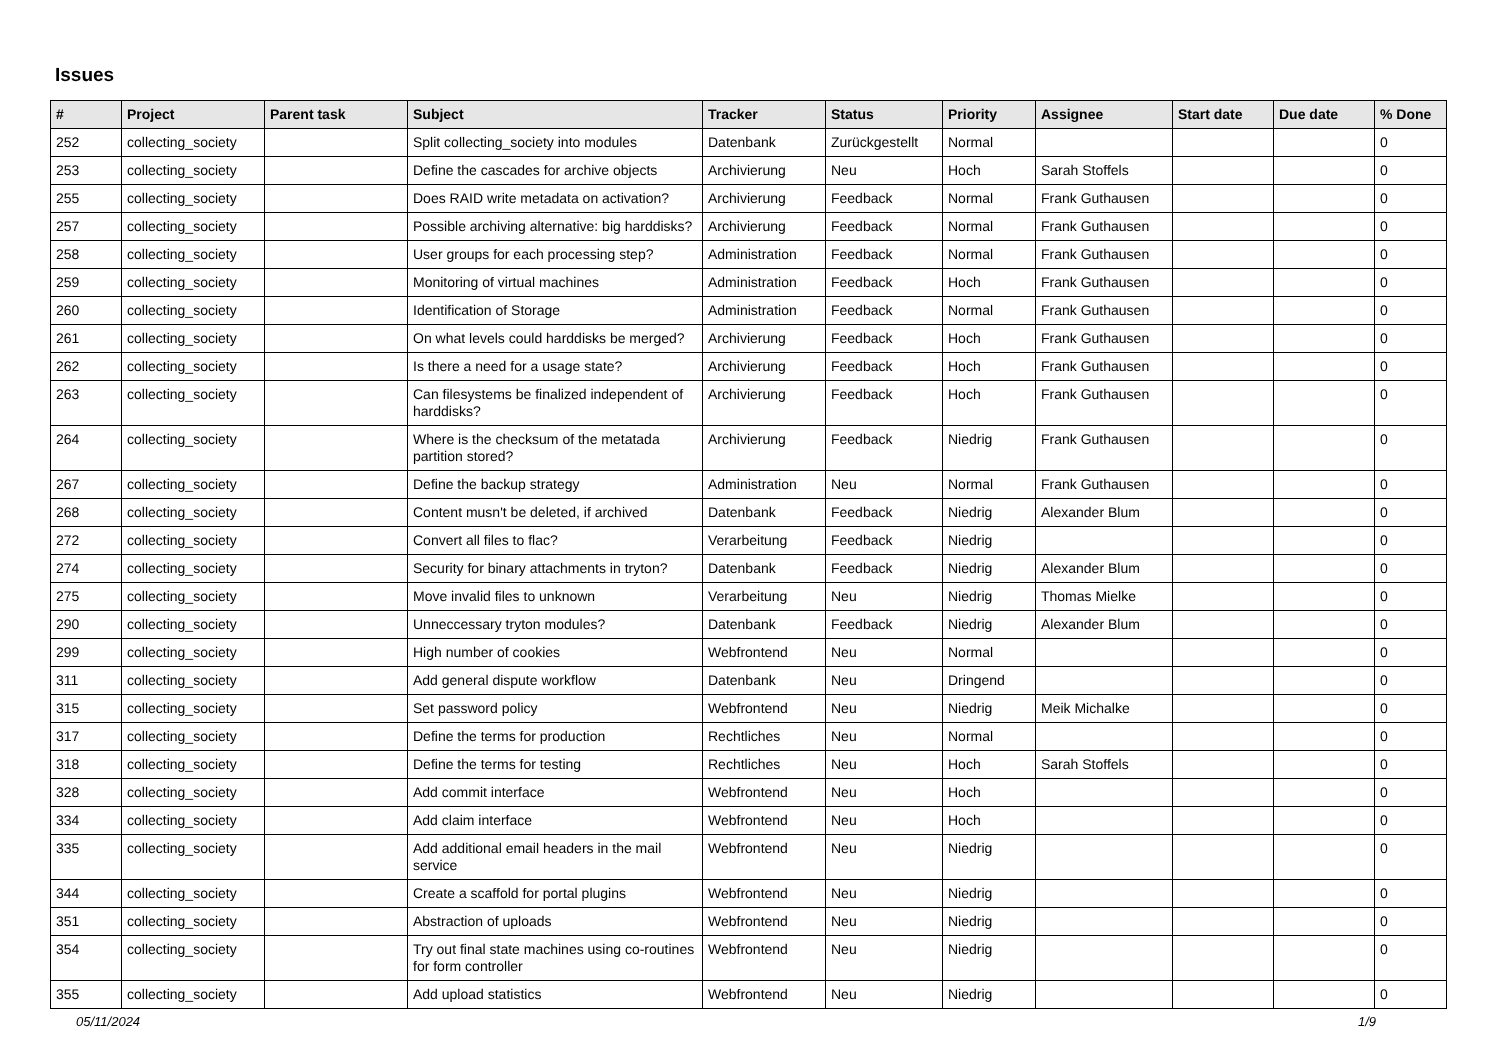Issues
| # | Project | Parent task | Subject | Tracker | Status | Priority | Assignee | Start date | Due date | % Done |
| --- | --- | --- | --- | --- | --- | --- | --- | --- | --- | --- |
| 252 | collecting_society | | Split collecting_society into modules | Datenbank | Zurückgestellt | Normal | | | | 0 |
| 253 | collecting_society | | Define the cascades for archive objects | Archivierung | Neu | Hoch | Sarah Stoffels | | | 0 |
| 255 | collecting_society | | Does RAID write metadata on activation? | Archivierung | Feedback | Normal | Frank Guthausen | | | 0 |
| 257 | collecting_society | | Possible archiving alternative: big harddisks? | Archivierung | Feedback | Normal | Frank Guthausen | | | 0 |
| 258 | collecting_society | | User groups for each processing step? | Administration | Feedback | Normal | Frank Guthausen | | | 0 |
| 259 | collecting_society | | Monitoring of virtual machines | Administration | Feedback | Hoch | Frank Guthausen | | | 0 |
| 260 | collecting_society | | Identification of Storage | Administration | Feedback | Normal | Frank Guthausen | | | 0 |
| 261 | collecting_society | | On what levels could harddisks be merged? | Archivierung | Feedback | Hoch | Frank Guthausen | | | 0 |
| 262 | collecting_society | | Is there a need for a usage state? | Archivierung | Feedback | Hoch | Frank Guthausen | | | 0 |
| 263 | collecting_society | | Can filesystems be finalized independent of harddisks? | Archivierung | Feedback | Hoch | Frank Guthausen | | | 0 |
| 264 | collecting_society | | Where is the checksum of the metatada partition stored? | Archivierung | Feedback | Niedrig | Frank Guthausen | | | 0 |
| 267 | collecting_society | | Define the backup strategy | Administration | Neu | Normal | Frank Guthausen | | | 0 |
| 268 | collecting_society | | Content musn't be deleted, if archived | Datenbank | Feedback | Niedrig | Alexander Blum | | | 0 |
| 272 | collecting_society | | Convert all files to flac? | Verarbeitung | Feedback | Niedrig | | | | 0 |
| 274 | collecting_society | | Security for binary attachments in tryton? | Datenbank | Feedback | Niedrig | Alexander Blum | | | 0 |
| 275 | collecting_society | | Move invalid files to unknown | Verarbeitung | Neu | Niedrig | Thomas Mielke | | | 0 |
| 290 | collecting_society | | Unneccessary tryton modules? | Datenbank | Feedback | Niedrig | Alexander Blum | | | 0 |
| 299 | collecting_society | | High number of cookies | Webfrontend | Neu | Normal | | | | 0 |
| 311 | collecting_society | | Add general dispute workflow | Datenbank | Neu | Dringend | | | | 0 |
| 315 | collecting_society | | Set password policy | Webfrontend | Neu | Niedrig | Meik Michalke | | | 0 |
| 317 | collecting_society | | Define the terms for production | Rechtliches | Neu | Normal | | | | 0 |
| 318 | collecting_society | | Define the terms for testing | Rechtliches | Neu | Hoch | Sarah Stoffels | | | 0 |
| 328 | collecting_society | | Add commit interface | Webfrontend | Neu | Hoch | | | | 0 |
| 334 | collecting_society | | Add claim interface | Webfrontend | Neu | Hoch | | | | 0 |
| 335 | collecting_society | | Add additional email headers in the mail service | Webfrontend | Neu | Niedrig | | | | 0 |
| 344 | collecting_society | | Create a scaffold for portal plugins | Webfrontend | Neu | Niedrig | | | | 0 |
| 351 | collecting_society | | Abstraction of uploads | Webfrontend | Neu | Niedrig | | | | 0 |
| 354 | collecting_society | | Try out final state machines using co-routines for form controller | Webfrontend | Neu | Niedrig | | | | 0 |
| 355 | collecting_society | | Add upload statistics | Webfrontend | Neu | Niedrig | | | | 0 |
05/11/2024 1/9